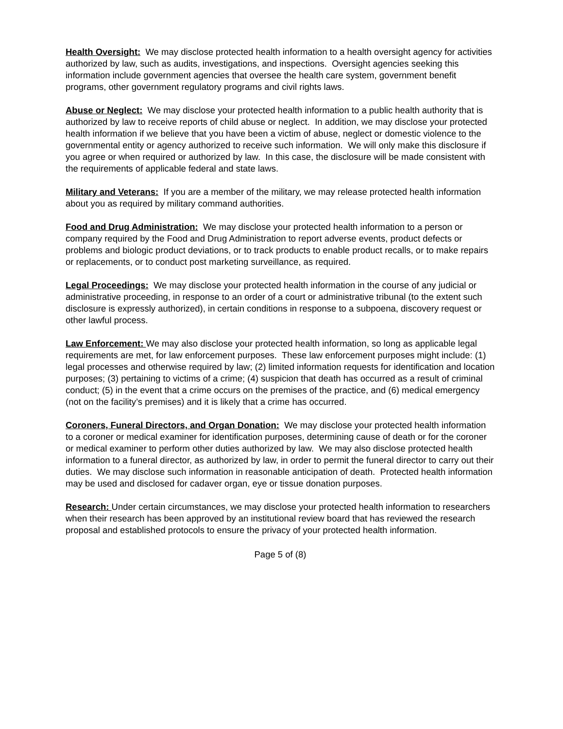Health Oversight: We may disclose protected health information to a health oversight agency for activities authorized by law, such as audits, investigations, and inspections. Oversight agencies seeking this information include government agencies that oversee the health care system, government benefit programs, other government regulatory programs and civil rights laws.
Abuse or Neglect: We may disclose your protected health information to a public health authority that is authorized by law to receive reports of child abuse or neglect. In addition, we may disclose your protected health information if we believe that you have been a victim of abuse, neglect or domestic violence to the governmental entity or agency authorized to receive such information. We will only make this disclosure if you agree or when required or authorized by law. In this case, the disclosure will be made consistent with the requirements of applicable federal and state laws.
Military and Veterans: If you are a member of the military, we may release protected health information about you as required by military command authorities.
Food and Drug Administration: We may disclose your protected health information to a person or company required by the Food and Drug Administration to report adverse events, product defects or problems and biologic product deviations, or to track products to enable product recalls, or to make repairs or replacements, or to conduct post marketing surveillance, as required.
Legal Proceedings: We may disclose your protected health information in the course of any judicial or administrative proceeding, in response to an order of a court or administrative tribunal (to the extent such disclosure is expressly authorized), in certain conditions in response to a subpoena, discovery request or other lawful process.
Law Enforcement: We may also disclose your protected health information, so long as applicable legal requirements are met, for law enforcement purposes. These law enforcement purposes might include: (1) legal processes and otherwise required by law; (2) limited information requests for identification and location purposes; (3) pertaining to victims of a crime; (4) suspicion that death has occurred as a result of criminal conduct; (5) in the event that a crime occurs on the premises of the practice, and (6) medical emergency (not on the facility’s premises) and it is likely that a crime has occurred.
Coroners, Funeral Directors, and Organ Donation: We may disclose your protected health information to a coroner or medical examiner for identification purposes, determining cause of death or for the coroner or medical examiner to perform other duties authorized by law. We may also disclose protected health information to a funeral director, as authorized by law, in order to permit the funeral director to carry out their duties. We may disclose such information in reasonable anticipation of death. Protected health information may be used and disclosed for cadaver organ, eye or tissue donation purposes.
Research: Under certain circumstances, we may disclose your protected health information to researchers when their research has been approved by an institutional review board that has reviewed the research proposal and established protocols to ensure the privacy of your protected health information.
Page 5 of (8)